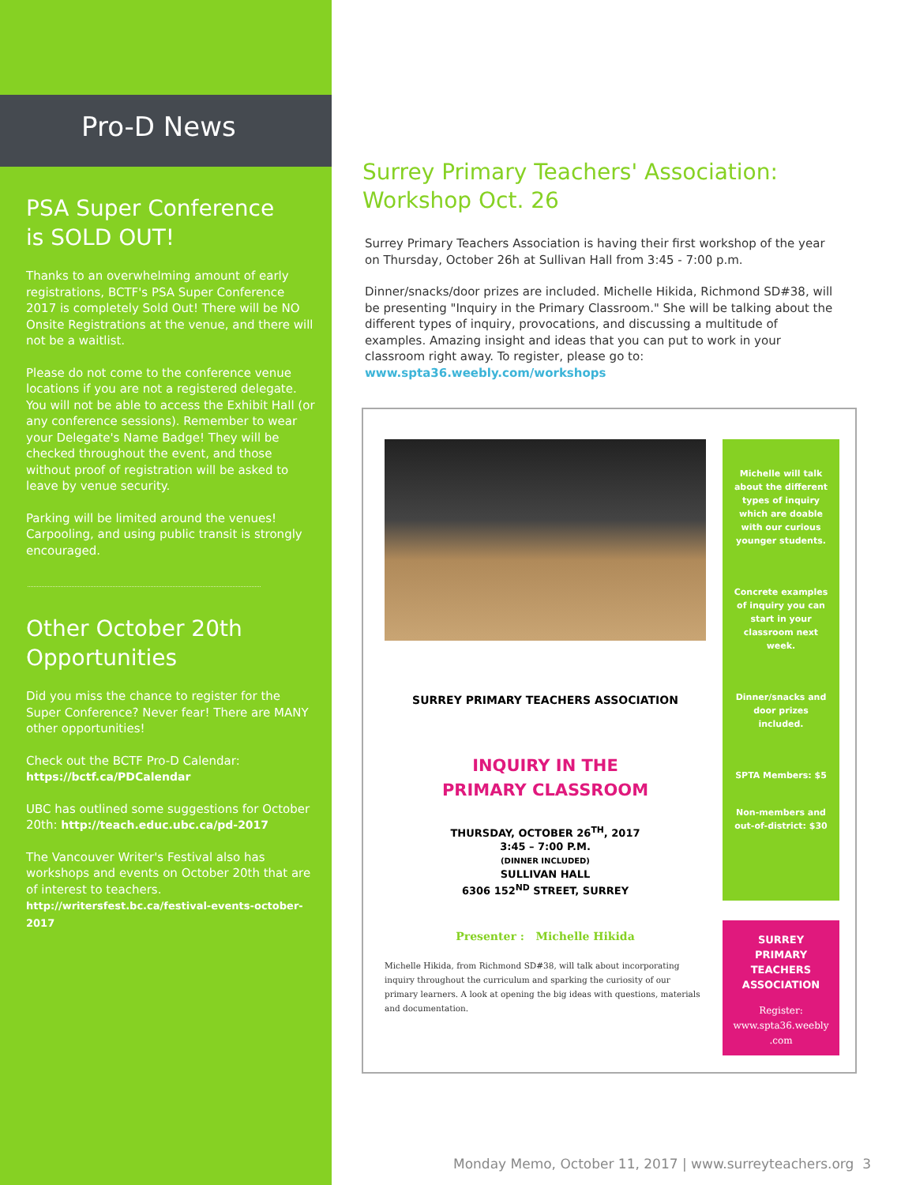Pro-D News
PSA Super Conference
is SOLD OUT!
Thanks to an overwhelming amount of early registrations, BCTF's PSA Super Conference 2017 is completely Sold Out! There will be NO Onsite Registrations at the venue, and there will not be a waitlist.
Please do not come to the conference venue locations if you are not a registered delegate. You will not be able to access the Exhibit Hall (or any conference sessions). Remember to wear your Delegate's Name Badge! They will be checked throughout the event, and those without proof of registration will be asked to leave by venue security.
Parking will be limited around the venues! Carpooling, and using public transit is strongly encouraged.
Other October 20th
Opportunities
Did you miss the chance to register for the Super Conference? Never fear! There are MANY other opportunities!
Check out the BCTF Pro-D Calendar:
https://bctf.ca/PDCalendar
UBC has outlined some suggestions for October 20th: http://teach.educ.ubc.ca/pd-2017
The Vancouver Writer's Festival also has workshops and events on October 20th that are of interest to teachers.
http://writersfest.bc.ca/festival-events-october-2017
Surrey Primary Teachers' Association:
Workshop Oct. 26
Surrey Primary Teachers Association is having their first workshop of the year on Thursday, October 26h at Sullivan Hall from 3:45 - 7:00 p.m.
Dinner/snacks/door prizes are included. Michelle Hikida, Richmond SD#38, will be presenting "Inquiry in the Primary Classroom." She will be talking about the different types of inquiry, provocations, and discussing a multitude of examples. Amazing insight and ideas that you can put to work in your classroom right away. To register, please go to:
www.spta36.weebly.com/workshops
SURREY PRIMARY TEACHERS ASSOCIATION
INQUIRY IN THE
PRIMARY CLASSROOM
THURSDAY, OCTOBER 26<sup>TH</sup>, 2017
3:45 – 7:00 P.M.
(DINNER INCLUDED)
SULLIVAN HALL
6306 152<sup>ND</sup> STREET, SURREY
Presenter : Michelle Hikida
Michelle Hikida, from Richmond SD#38, will talk about incorporating inquiry throughout the curriculum and sparking the curiosity of our primary learners. A look at opening the big ideas with questions, materials and documentation.
Michelle will talk about the different types of inquiry which are doable with our curious younger students.
Concrete examples of inquiry you can start in your classroom next week.
Dinner/snacks and door prizes included.
SPTA Members: $5
Non-members and out-of-district: $30
SURREY
PRIMARY
TEACHERS
ASSOCIATION
Register:
www.spta36.weebly
.com
Monday Memo, October 11, 2017 | www.surreyteachers.org 3